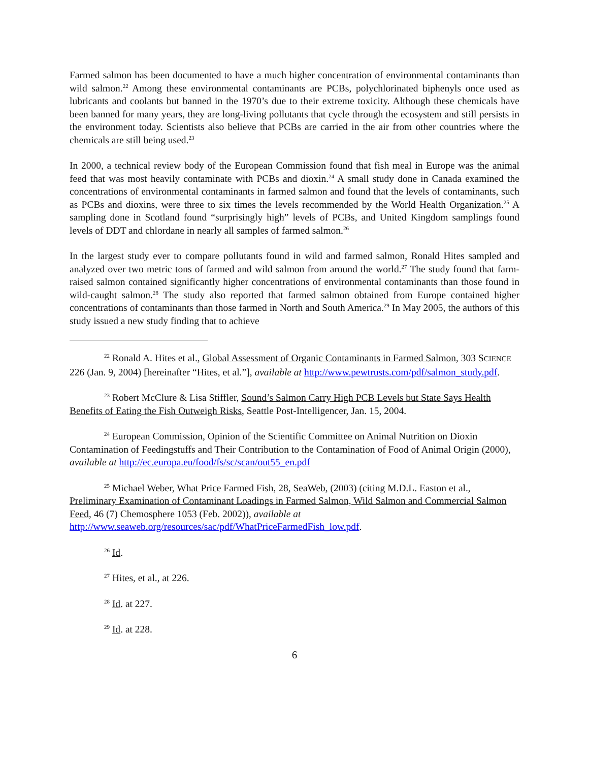Farmed salmon has been documented to have a much higher concentration of environmental contaminants than wild salmon.<sup>22</sup> Among these environmental contaminants are PCBs, polychlorinated biphenyls once used as lubricants and coolants but banned in the 1970’s due to their extreme toxicity. Although these chemicals have been banned for many years, they are long-living pollutants that cycle through the ecosystem and still persists in the environment today. Scientists also believe that PCBs are carried in the air from other countries where the chemicals are still being used.<sup>23</sup>
In 2000, a technical review body of the European Commission found that fish meal in Europe was the animal feed that was most heavily contaminate with PCBs and dioxin.<sup>24</sup> A small study done in Canada examined the concentrations of environmental contaminants in farmed salmon and found that the levels of contaminants, such as PCBs and dioxins, were three to six times the levels recommended by the World Health Organization.<sup>25</sup> A sampling done in Scotland found “surprisingly high” levels of PCBs, and United Kingdom samplings found levels of DDT and chlordane in nearly all samples of farmed salmon.<sup>26</sup>
In the largest study ever to compare pollutants found in wild and farmed salmon, Ronald Hites sampled and analyzed over two metric tons of farmed and wild salmon from around the world.<sup>27</sup> The study found that farm-raised salmon contained significantly higher concentrations of environmental contaminants than those found in wild-caught salmon.<sup>28</sup> The study also reported that farmed salmon obtained from Europe contained higher concentrations of contaminants than those farmed in North and South America.<sup>29</sup> In May 2005, the authors of this study issued a new study finding that to achieve
<sup>22</sup> Ronald A. Hites et al., Global Assessment of Organic Contaminants in Farmed Salmon, 303 SCIENCE 226 (Jan. 9, 2004) [hereinafter “Hites, et al.”], available at http://www.pewtrusts.com/pdf/salmon_study.pdf.
<sup>23</sup> Robert McClure & Lisa Stiffler, Sound’s Salmon Carry High PCB Levels but State Says Health Benefits of Eating the Fish Outweigh Risks, Seattle Post-Intelligencer, Jan. 15, 2004.
<sup>24</sup> European Commission, Opinion of the Scientific Committee on Animal Nutrition on Dioxin Contamination of Feedingstuffs and Their Contribution to the Contamination of Food of Animal Origin (2000), available at http://ec.europa.eu/food/fs/sc/scan/out55_en.pdf
<sup>25</sup> Michael Weber, What Price Farmed Fish, 28, SeaWeb, (2003) (citing M.D.L. Easton et al., Preliminary Examination of Contaminant Loadings in Farmed Salmon, Wild Salmon and Commercial Salmon Feed, 46 (7) Chemosphere 1053 (Feb. 2002)), available at http://www.seaweb.org/resources/sac/pdf/WhatPriceFarmedFish_low.pdf.
<sup>26</sup> Id.
<sup>27</sup> Hites, et al., at 226.
<sup>28</sup> Id. at 227.
<sup>29</sup> Id. at 228.
6